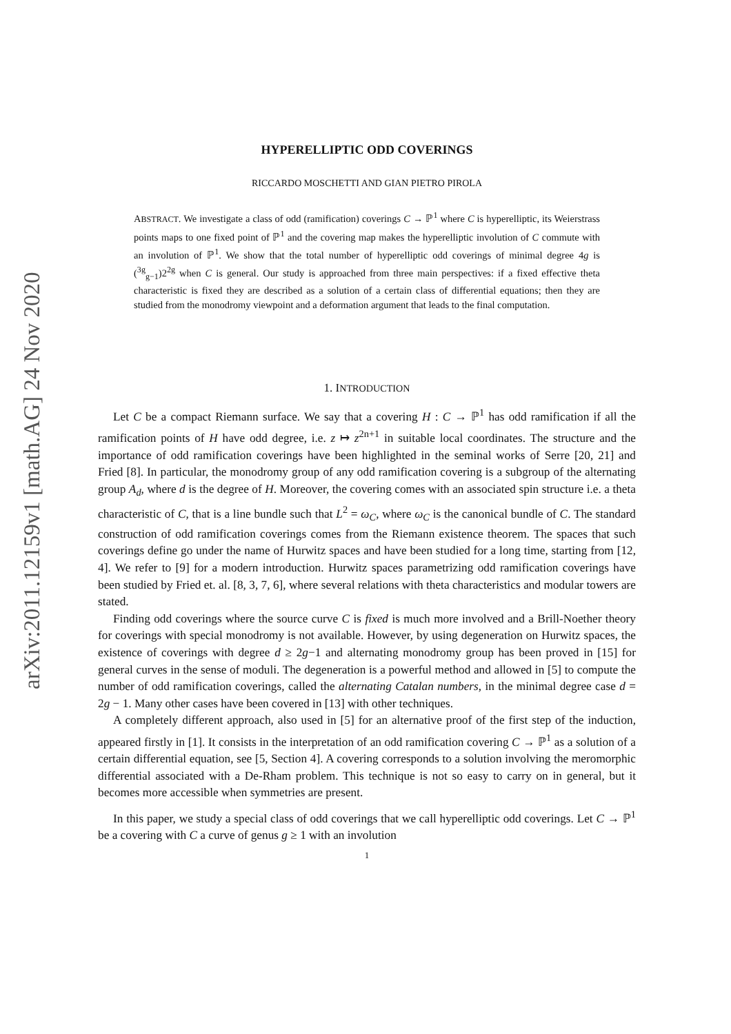arXiv:2011.12159v1 [math.AG] 24 Nov 2020
HYPERELLIPTIC ODD COVERINGS
RICCARDO MOSCHETTI AND GIAN PIETRO PIROLA
ABSTRACT. We investigate a class of odd (ramification) coverings C → ℙ<sup>1</sup> where C is hyperelliptic, its Weierstrass points maps to one fixed point of ℙ<sup>1</sup> and the covering map makes the hyperelliptic involution of C commute with an involution of ℙ<sup>1</sup>. We show that the total number of hyperelliptic odd coverings of minimal degree 4g is (<sup>3g</sup><sub>g−1</sub>)2<sup>2g</sup> when C is general. Our study is approached from three main perspectives: if a fixed effective theta characteristic is fixed they are described as a solution of a certain class of differential equations; then they are studied from the monodromy viewpoint and a deformation argument that leads to the final computation.
1. INTRODUCTION
Let C be a compact Riemann surface. We say that a covering H : C → ℙ<sup>1</sup> has odd ramification if all the ramification points of H have odd degree, i.e. z ↦ z<sup>2n+1</sup> in suitable local coordinates. The structure and the importance of odd ramification coverings have been highlighted in the seminal works of Serre [20, 21] and Fried [8]. In particular, the monodromy group of any odd ramification covering is a subgroup of the alternating group A<sub>d</sub>, where d is the degree of H. Moreover, the covering comes with an associated spin structure i.e. a theta characteristic of C, that is a line bundle such that L<sup>2</sup> = ω<sub>C</sub>, where ω<sub>C</sub> is the canonical bundle of C. The standard construction of odd ramification coverings comes from the Riemann existence theorem. The spaces that such coverings define go under the name of Hurwitz spaces and have been studied for a long time, starting from [12, 4]. We refer to [9] for a modern introduction. Hurwitz spaces parametrizing odd ramification coverings have been studied by Fried et. al. [8, 3, 7, 6], where several relations with theta characteristics and modular towers are stated.
Finding odd coverings where the source curve C is fixed is much more involved and a Brill-Noether theory for coverings with special monodromy is not available. However, by using degeneration on Hurwitz spaces, the existence of coverings with degree d ≥ 2g−1 and alternating monodromy group has been proved in [15] for general curves in the sense of moduli. The degeneration is a powerful method and allowed in [5] to compute the number of odd ramification coverings, called the alternating Catalan numbers, in the minimal degree case d = 2g − 1. Many other cases have been covered in [13] with other techniques.
A completely different approach, also used in [5] for an alternative proof of the first step of the induction, appeared firstly in [1]. It consists in the interpretation of an odd ramification covering C → ℙ<sup>1</sup> as a solution of a certain differential equation, see [5, Section 4]. A covering corresponds to a solution involving the meromorphic differential associated with a De-Rham problem. This technique is not so easy to carry on in general, but it becomes more accessible when symmetries are present.
In this paper, we study a special class of odd coverings that we call hyperelliptic odd coverings. Let C → ℙ<sup>1</sup> be a covering with C a curve of genus g ≥ 1 with an involution
1